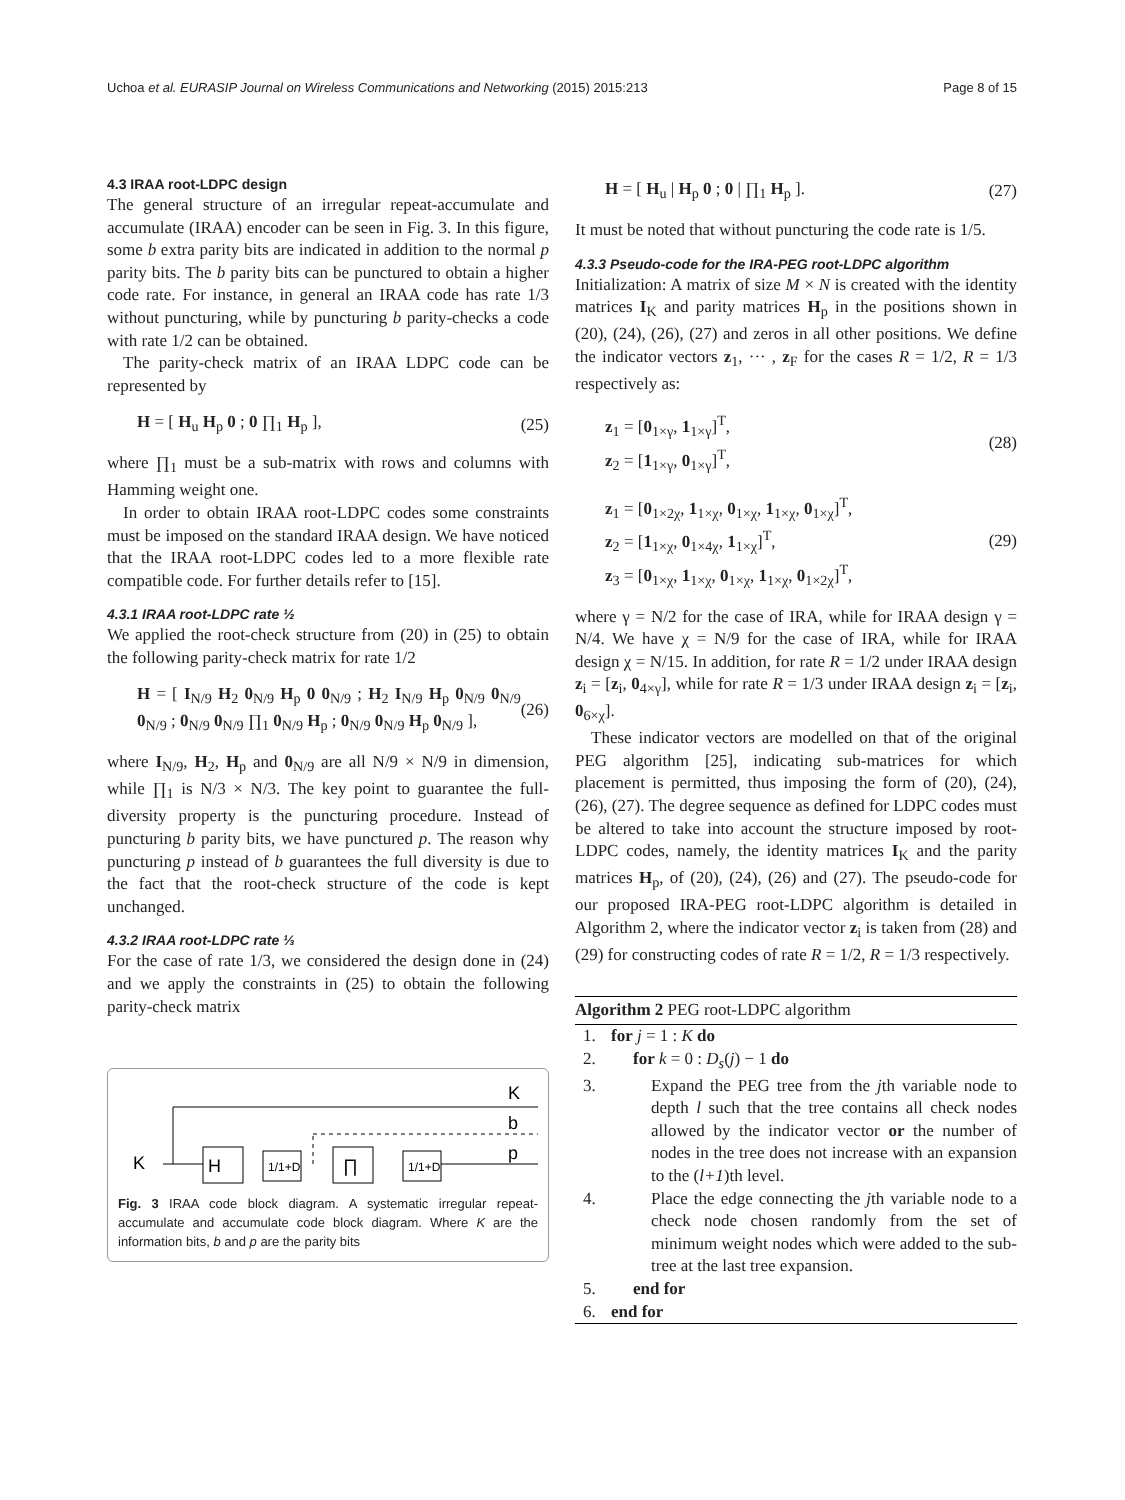Uchoa et al. EURASIP Journal on Wireless Communications and Networking (2015) 2015:213 Page 8 of 15
4.3 IRAA root-LDPC design
The general structure of an irregular repeat-accumulate and accumulate (IRAA) encoder can be seen in Fig. 3. In this figure, some b extra parity bits are indicated in addition to the normal p parity bits. The b parity bits can be punctured to obtain a higher code rate. For instance, in general an IRAA code has rate 1/3 without puncturing, while by puncturing b parity-checks a code with rate 1/2 can be obtained.
The parity-check matrix of an IRAA LDPC code can be represented by
H = [ H<sub>u</sub> H<sub>p</sub> 0 ; 0 ∏<sub>1</sub> H<sub>p</sub> ], (25)
where ∏<sub>1</sub> must be a sub-matrix with rows and columns with Hamming weight one.
In order to obtain IRAA root-LDPC codes some constraints must be imposed on the standard IRAA design. We have noticed that the IRAA root-LDPC codes led to a more flexible rate compatible code. For further details refer to [15].
4.3.1 IRAA root-LDPC rate ½
We applied the root-check structure from (20) in (25) to obtain the following parity-check matrix for rate 1/2
H = [ I<sub>N/9</sub> H<sub>2</sub> 0<sub>N/9</sub> H<sub>p</sub> 0 0<sub>N/9</sub> ; H<sub>2</sub> I<sub>N/9</sub> H<sub>p</sub> 0<sub>N/9</sub> 0<sub>N/9</sub> 0<sub>N/9</sub> ; 0<sub>N/9</sub> 0<sub>N/9</sub> ∏<sub>1</sub> 0<sub>N/9</sub> H<sub>p</sub> ; 0<sub>N/9</sub> 0<sub>N/9</sub> H<sub>p</sub> 0<sub>N/9</sub> ], (26)
where I<sub>N/9</sub>, H<sub>2</sub>, H<sub>p</sub> and 0<sub>N/9</sub> are all N/9 × N/9 in dimension, while ∏<sub>1</sub> is N/3 × N/3. The key point to guarantee the full-diversity property is the puncturing procedure. Instead of puncturing b parity bits, we have punctured p. The reason why puncturing p instead of b guarantees the full diversity is due to the fact that the root-check structure of the code is kept unchanged.
4.3.2 IRAA root-LDPC rate ⅓
For the case of rate 1/3, we considered the design done in (24) and we apply the constraints in (25) to obtain the following parity-check matrix
K
b
p
K
H
1/1+D
∏
1/1+D
Fig. 3 IRAA code block diagram. A systematic irregular repeat-accumulate and accumulate code block diagram. Where K are the information bits, b and p are the parity bits
H = [ H<sub>u</sub> | H<sub>p</sub> 0 ; 0 | ∏<sub>1</sub> H<sub>p</sub> ]. (27)
It must be noted that without puncturing the code rate is 1/5.
4.3.3 Pseudo-code for the IRA-PEG root-LDPC algorithm
Initialization: A matrix of size M × N is created with the identity matrices I<sub>K</sub> and parity matrices H<sub>p</sub> in the positions shown in (20), (24), (26), (27) and zeros in all other positions. We define the indicator vectors z<sub>1</sub>, ··· , z<sub>F</sub> for the cases R = 1/2, R = 1/3 respectively as:
z<sub>1</sub> = [0<sub>1×γ</sub>, 1<sub>1×γ</sub>]<sup>T</sup>,
z<sub>2</sub> = [1<sub>1×γ</sub>, 0<sub>1×γ</sub>]<sup>T</sup>, (28)
z<sub>1</sub> = [0<sub>1×2χ</sub>, 1<sub>1×χ</sub>, 0<sub>1×χ</sub>, 1<sub>1×χ</sub>, 0<sub>1×χ</sub>]<sup>T</sup>,
z<sub>2</sub> = [1<sub>1×χ</sub>, 0<sub>1×4χ</sub>, 1<sub>1×χ</sub>]<sup>T</sup>,
z<sub>3</sub> = [0<sub>1×χ</sub>, 1<sub>1×χ</sub>, 0<sub>1×χ</sub>, 1<sub>1×χ</sub>, 0<sub>1×2χ</sub>]<sup>T</sup>, (29)
where γ = N/2 for the case of IRA, while for IRAA design γ = N/4. We have χ = N/9 for the case of IRA, while for IRAA design χ = N/15. In addition, for rate R = 1/2 under IRAA design z<sub>i</sub> = [z<sub>i</sub>, 0<sub>4×γ</sub>], while for rate R = 1/3 under IRAA design z<sub>i</sub> = [z<sub>i</sub>, 0<sub>6×χ</sub>].
These indicator vectors are modelled on that of the original PEG algorithm [25], indicating sub-matrices for which placement is permitted, thus imposing the form of (20), (24), (26), (27). The degree sequence as defined for LDPC codes must be altered to take into account the structure imposed by root-LDPC codes, namely, the identity matrices I<sub>K</sub> and the parity matrices H<sub>p</sub>, of (20), (24), (26) and (27). The pseudo-code for our proposed IRA-PEG root-LDPC algorithm is detailed in Algorithm 2, where the indicator vector z<sub>i</sub> is taken from (28) and (29) for constructing codes of rate R = 1/2, R = 1/3 respectively.
Algorithm 2 PEG root-LDPC algorithm
1. for j = 1 : K do
2. for k = 0 : D<sub>s</sub>(j) − 1 do
3. Expand the PEG tree from the jth variable node to depth l such that the tree contains all check nodes allowed by the indicator vector or the number of nodes in the tree does not increase with an expansion to the (l+1)th level.
4. Place the edge connecting the jth variable node to a check node chosen randomly from the set of minimum weight nodes which were added to the sub-tree at the last tree expansion.
5. end for
6. end for